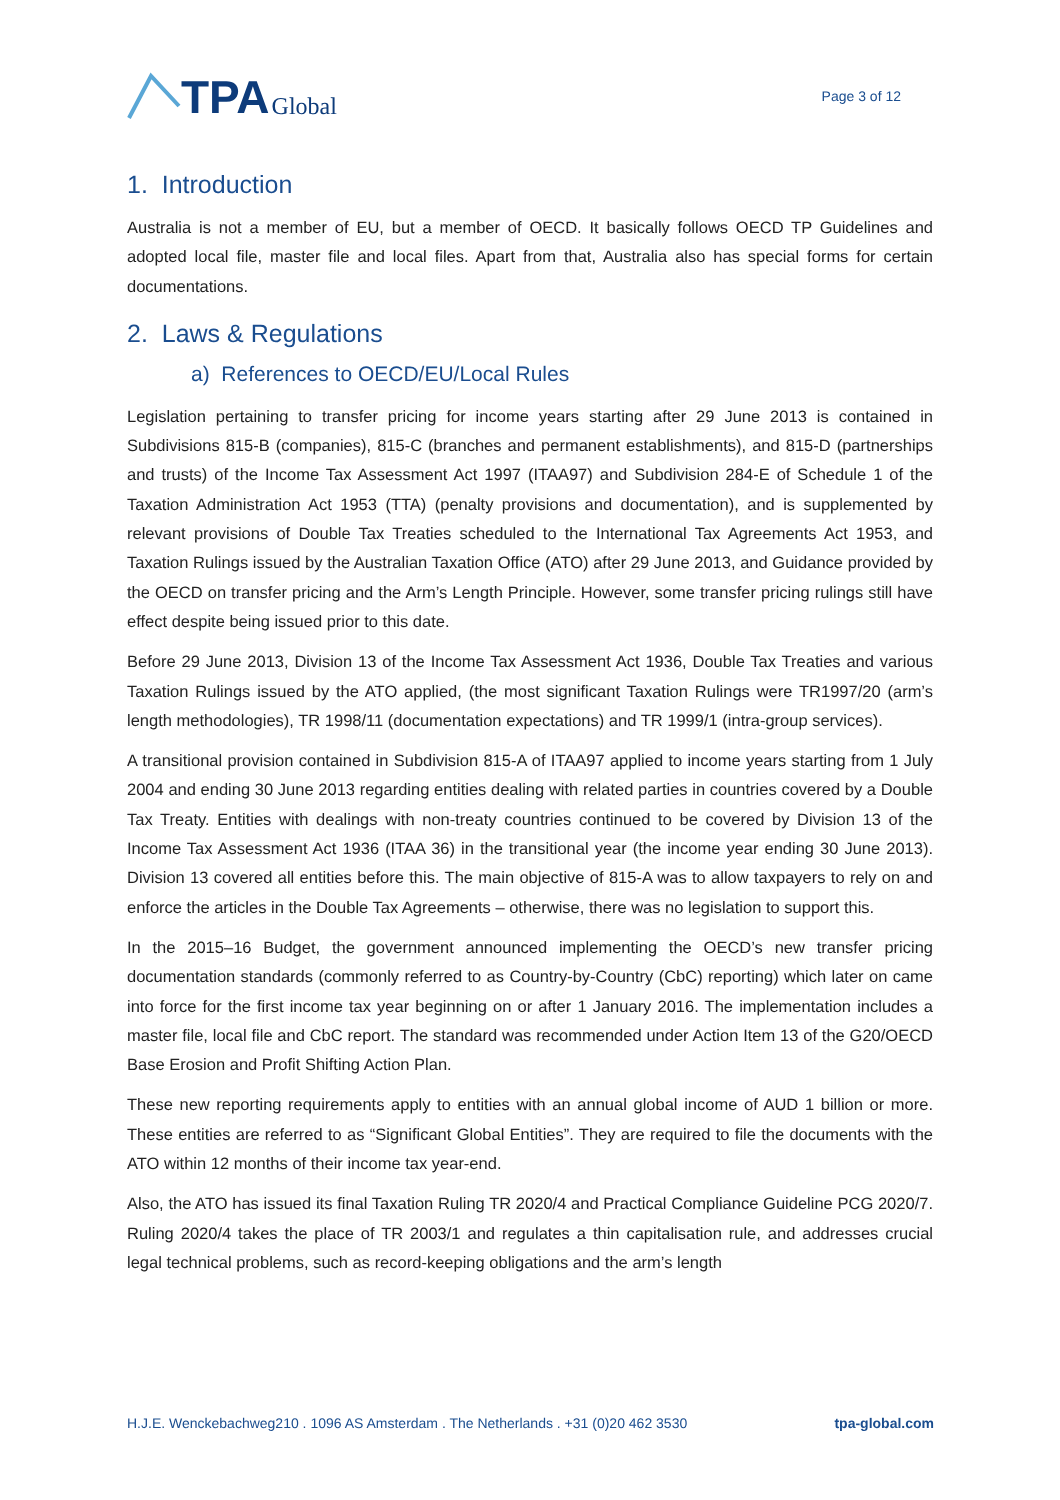TPA Global
Page 3 of 12
1. Introduction
Australia is not a member of EU, but a member of OECD. It basically follows OECD TP Guidelines and adopted local file, master file and local files. Apart from that, Australia also has special forms for certain documentations.
2. Laws & Regulations
a) References to OECD/EU/Local Rules
Legislation pertaining to transfer pricing for income years starting after 29 June 2013 is contained in Subdivisions 815-B (companies), 815-C (branches and permanent establishments), and 815-D (partnerships and trusts) of the Income Tax Assessment Act 1997 (ITAA97) and Subdivision 284-E of Schedule 1 of the Taxation Administration Act 1953 (TTA) (penalty provisions and documentation), and is supplemented by relevant provisions of Double Tax Treaties scheduled to the International Tax Agreements Act 1953, and Taxation Rulings issued by the Australian Taxation Office (ATO) after 29 June 2013, and Guidance provided by the OECD on transfer pricing and the Arm’s Length Principle. However, some transfer pricing rulings still have effect despite being issued prior to this date.
Before 29 June 2013, Division 13 of the Income Tax Assessment Act 1936, Double Tax Treaties and various Taxation Rulings issued by the ATO applied, (the most significant Taxation Rulings were TR1997/20 (arm’s length methodologies), TR 1998/11 (documentation expectations) and TR 1999/1 (intra-group services).
A transitional provision contained in Subdivision 815-A of ITAA97 applied to income years starting from 1 July 2004 and ending 30 June 2013 regarding entities dealing with related parties in countries covered by a Double Tax Treaty. Entities with dealings with non-treaty countries continued to be covered by Division 13 of the Income Tax Assessment Act 1936 (ITAA 36) in the transitional year (the income year ending 30 June 2013). Division 13 covered all entities before this. The main objective of 815-A was to allow taxpayers to rely on and enforce the articles in the Double Tax Agreements – otherwise, there was no legislation to support this.
In the 2015–16 Budget, the government announced implementing the OECD’s new transfer pricing documentation standards (commonly referred to as Country-by-Country (CbC) reporting) which later on came into force for the first income tax year beginning on or after 1 January 2016. The implementation includes a master file, local file and CbC report. The standard was recommended under Action Item 13 of the G20/OECD Base Erosion and Profit Shifting Action Plan.
These new reporting requirements apply to entities with an annual global income of AUD 1 billion or more. These entities are referred to as “Significant Global Entities”. They are required to file the documents with the ATO within 12 months of their income tax year-end.
Also, the ATO has issued its final Taxation Ruling TR 2020/4 and Practical Compliance Guideline PCG 2020/7. Ruling 2020/4 takes the place of TR 2003/1 and regulates a thin capitalisation rule, and addresses crucial legal technical problems, such as record-keeping obligations and the arm’s length
H.J.E. Wenckebachweg210 . 1096 AS Amsterdam . The Netherlands . +31 (0)20 462 3530 tpa-global.com